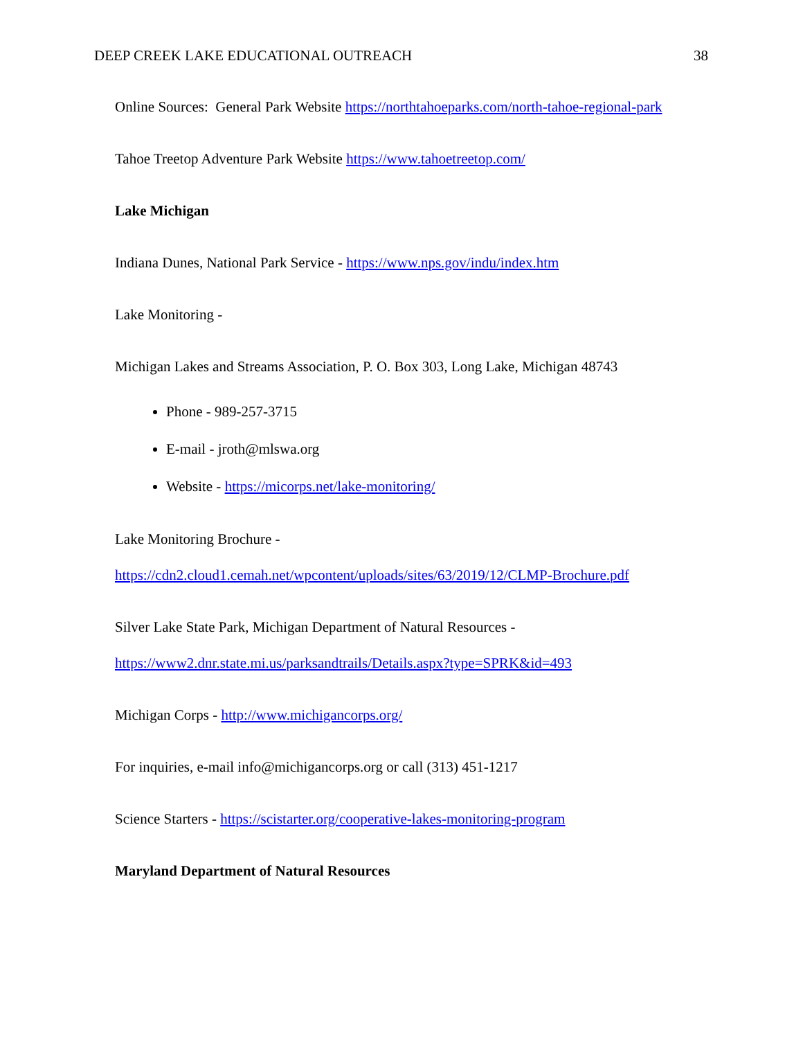DEEP CREEK LAKE EDUCATIONAL OUTREACH 38
Online Sources: General Park Website https://northtahoeparks.com/north-tahoe-regional-park
Tahoe Treetop Adventure Park Website https://www.tahoetreetop.com/
Lake Michigan
Indiana Dunes, National Park Service - https://www.nps.gov/indu/index.htm
Lake Monitoring -
Michigan Lakes and Streams Association, P. O. Box 303, Long Lake, Michigan 48743
Phone - 989-257-3715
E-mail - jroth@mlswa.org
Website - https://micorps.net/lake-monitoring/
Lake Monitoring Brochure -
https://cdn2.cloud1.cemah.net/wpcontent/uploads/sites/63/2019/12/CLMP-Brochure.pdf
Silver Lake State Park, Michigan Department of Natural Resources -
https://www2.dnr.state.mi.us/parksandtrails/Details.aspx?type=SPRK&id=493
Michigan Corps - http://www.michigancorps.org/
For inquiries, e-mail info@michigancorps.org or call (313) 451-1217
Science Starters - https://scistarter.org/cooperative-lakes-monitoring-program
Maryland Department of Natural Resources